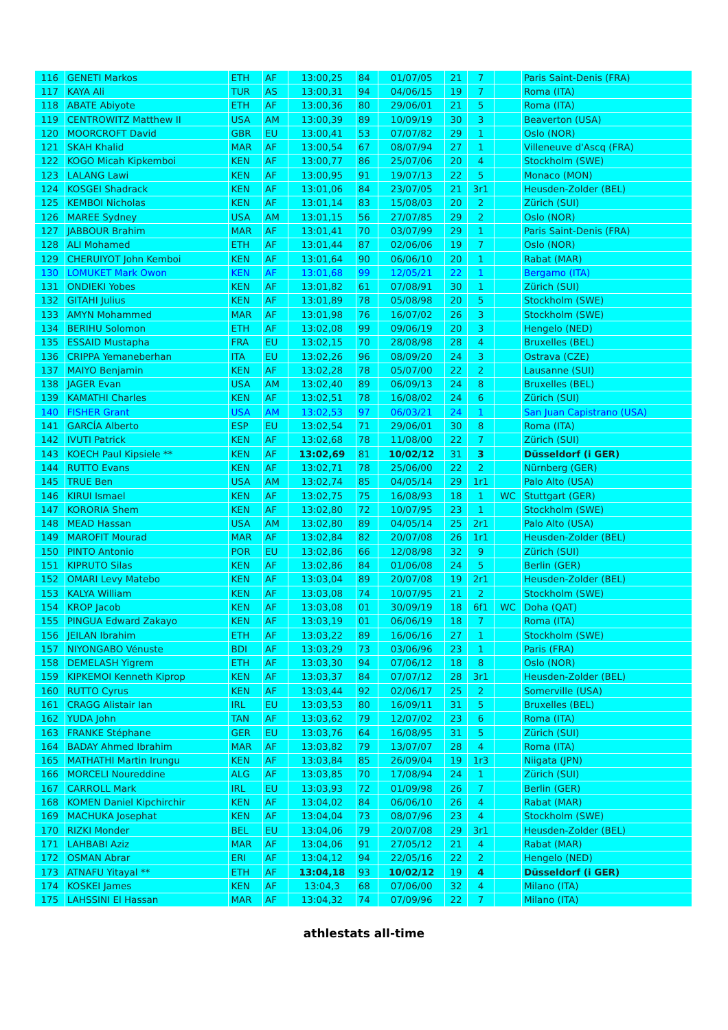| 116 | GENETI Markos | ETH | AF | 13:00,25 | 84 | 01/07/05 | 21 | 7 | | Paris Saint-Denis (FRA) |
| 117 | KAYA Ali | TUR | AS | 13:00,31 | 94 | 04/06/15 | 19 | 7 | | Roma (ITA) |
| 118 | ABATE Abiyote | ETH | AF | 13:00,36 | 80 | 29/06/01 | 21 | 5 | | Roma (ITA) |
| 119 | CENTROWITZ Matthew II | USA | AM | 13:00,39 | 89 | 10/09/19 | 30 | 3 | | Beaverton (USA) |
| 120 | MOORCROFT David | GBR | EU | 13:00,41 | 53 | 07/07/82 | 29 | 1 | | Oslo (NOR) |
| 121 | SKAH Khalid | MAR | AF | 13:00,54 | 67 | 08/07/94 | 27 | 1 | | Villeneuve d'Ascq (FRA) |
| 122 | KOGO Micah Kipkemboi | KEN | AF | 13:00,77 | 86 | 25/07/06 | 20 | 4 | | Stockholm (SWE) |
| 123 | LALANG Lawi | KEN | AF | 13:00,95 | 91 | 19/07/13 | 22 | 5 | | Monaco (MON) |
| 124 | KOSGEI Shadrack | KEN | AF | 13:01,06 | 84 | 23/07/05 | 21 | 3r1 | | Heusden-Zolder (BEL) |
| 125 | KEMBOI Nicholas | KEN | AF | 13:01,14 | 83 | 15/08/03 | 20 | 2 | | Zürich (SUI) |
| 126 | MAREE Sydney | USA | AM | 13:01,15 | 56 | 27/07/85 | 29 | 2 | | Oslo (NOR) |
| 127 | JABBOUR Brahim | MAR | AF | 13:01,41 | 70 | 03/07/99 | 29 | 1 | | Paris Saint-Denis (FRA) |
| 128 | ALI Mohamed | ETH | AF | 13:01,44 | 87 | 02/06/06 | 19 | 7 | | Oslo (NOR) |
| 129 | CHERUIYOT John Kemboi | KEN | AF | 13:01,64 | 90 | 06/06/10 | 20 | 1 | | Rabat (MAR) |
| 130 | LOMUKET Mark Owon | KEN | AF | 13:01,68 | 99 | 12/05/21 | 22 | 1 | | Bergamo (ITA) |
| 131 | ONDIEKI Yobes | KEN | AF | 13:01,82 | 61 | 07/08/91 | 30 | 1 | | Zürich (SUI) |
| 132 | GITAHI Julius | KEN | AF | 13:01,89 | 78 | 05/08/98 | 20 | 5 | | Stockholm (SWE) |
| 133 | AMYN Mohammed | MAR | AF | 13:01,98 | 76 | 16/07/02 | 26 | 3 | | Stockholm (SWE) |
| 134 | BERIHU Solomon | ETH | AF | 13:02,08 | 99 | 09/06/19 | 20 | 3 | | Hengelo (NED) |
| 135 | ESSAID Mustapha | FRA | EU | 13:02,15 | 70 | 28/08/98 | 28 | 4 | | Bruxelles (BEL) |
| 136 | CRIPPA Yemaneberhan | ITA | EU | 13:02,26 | 96 | 08/09/20 | 24 | 3 | | Ostrava (CZE) |
| 137 | MAIYO Benjamin | KEN | AF | 13:02,28 | 78 | 05/07/00 | 22 | 2 | | Lausanne (SUI) |
| 138 | JAGER Evan | USA | AM | 13:02,40 | 89 | 06/09/13 | 24 | 8 | | Bruxelles (BEL) |
| 139 | KAMATHI Charles | KEN | AF | 13:02,51 | 78 | 16/08/02 | 24 | 6 | | Zürich (SUI) |
| 140 | FISHER Grant | USA | AM | 13:02,53 | 97 | 06/03/21 | 24 | 1 | | San Juan Capistrano (USA) |
| 141 | GARCÍA Alberto | ESP | EU | 13:02,54 | 71 | 29/06/01 | 30 | 8 | | Roma (ITA) |
| 142 | IVUTI Patrick | KEN | AF | 13:02,68 | 78 | 11/08/00 | 22 | 7 | | Zürich (SUI) |
| 143 | KOECH Paul Kipsiele ** | KEN | AF | 13:02,69 | 81 | 10/02/12 | 31 | 3 | | Düsseldorf (i GER) |
| 144 | RUTTO Evans | KEN | AF | 13:02,71 | 78 | 25/06/00 | 22 | 2 | | Nürnberg (GER) |
| 145 | TRUE Ben | USA | AM | 13:02,74 | 85 | 04/05/14 | 29 | 1r1 | | Palo Alto (USA) |
| 146 | KIRUI Ismael | KEN | AF | 13:02,75 | 75 | 16/08/93 | 18 | 1 | WC | Stuttgart (GER) |
| 147 | KORORIA Shem | KEN | AF | 13:02,80 | 72 | 10/07/95 | 23 | 1 | | Stockholm (SWE) |
| 148 | MEAD Hassan | USA | AM | 13:02,80 | 89 | 04/05/14 | 25 | 2r1 | | Palo Alto (USA) |
| 149 | MAROFIT Mourad | MAR | AF | 13:02,84 | 82 | 20/07/08 | 26 | 1r1 | | Heusden-Zolder (BEL) |
| 150 | PINTO Antonio | POR | EU | 13:02,86 | 66 | 12/08/98 | 32 | 9 | | Zürich (SUI) |
| 151 | KIPRUTO Silas | KEN | AF | 13:02,86 | 84 | 01/06/08 | 24 | 5 | | Berlin (GER) |
| 152 | OMARI Levy Matebo | KEN | AF | 13:03,04 | 89 | 20/07/08 | 19 | 2r1 | | Heusden-Zolder (BEL) |
| 153 | KALYA William | KEN | AF | 13:03,08 | 74 | 10/07/95 | 21 | 2 | | Stockholm (SWE) |
| 154 | KROP Jacob | KEN | AF | 13:03,08 | 01 | 30/09/19 | 18 | 6f1 | WC | Doha (QAT) |
| 155 | PINGUA Edward Zakayo | KEN | AF | 13:03,19 | 01 | 06/06/19 | 18 | 7 | | Roma (ITA) |
| 156 | JEILAN Ibrahim | ETH | AF | 13:03,22 | 89 | 16/06/16 | 27 | 1 | | Stockholm (SWE) |
| 157 | NIYONGABO Vénuste | BDI | AF | 13:03,29 | 73 | 03/06/96 | 23 | 1 | | Paris (FRA) |
| 158 | DEMELASH Yigrem | ETH | AF | 13:03,30 | 94 | 07/06/12 | 18 | 8 | | Oslo (NOR) |
| 159 | KIPKEMOI Kenneth Kiprop | KEN | AF | 13:03,37 | 84 | 07/07/12 | 28 | 3r1 | | Heusden-Zolder (BEL) |
| 160 | RUTTO Cyrus | KEN | AF | 13:03,44 | 92 | 02/06/17 | 25 | 2 | | Somerville (USA) |
| 161 | CRAGG Alistair Ian | IRL | EU | 13:03,53 | 80 | 16/09/11 | 31 | 5 | | Bruxelles (BEL) |
| 162 | YUDA John | TAN | AF | 13:03,62 | 79 | 12/07/02 | 23 | 6 | | Roma (ITA) |
| 163 | FRANKE Stéphane | GER | EU | 13:03,76 | 64 | 16/08/95 | 31 | 5 | | Zürich (SUI) |
| 164 | BADAY Ahmed Ibrahim | MAR | AF | 13:03,82 | 79 | 13/07/07 | 28 | 4 | | Roma (ITA) |
| 165 | MATHATHI Martin Irungu | KEN | AF | 13:03,84 | 85 | 26/09/04 | 19 | 1r3 | | Niigata (JPN) |
| 166 | MORCELI Noureddine | ALG | AF | 13:03,85 | 70 | 17/08/94 | 24 | 1 | | Zürich (SUI) |
| 167 | CARROLL Mark | IRL | EU | 13:03,93 | 72 | 01/09/98 | 26 | 7 | | Berlin (GER) |
| 168 | KOMEN Daniel Kipchirchir | KEN | AF | 13:04,02 | 84 | 06/06/10 | 26 | 4 | | Rabat (MAR) |
| 169 | MACHUKA Josephat | KEN | AF | 13:04,04 | 73 | 08/07/96 | 23 | 4 | | Stockholm (SWE) |
| 170 | RIZKI Monder | BEL | EU | 13:04,06 | 79 | 20/07/08 | 29 | 3r1 | | Heusden-Zolder (BEL) |
| 171 | LAHBABI Aziz | MAR | AF | 13:04,06 | 91 | 27/05/12 | 21 | 4 | | Rabat (MAR) |
| 172 | OSMAN Abrar | ERI | AF | 13:04,12 | 94 | 22/05/16 | 22 | 2 | | Hengelo (NED) |
| 173 | ATNAFU Yitayal ** | ETH | AF | 13:04,18 | 93 | 10/02/12 | 19 | 4 | | Düsseldorf (i GER) |
| 174 | KOSKEI James | KEN | AF | 13:04,3 | 68 | 07/06/00 | 32 | 4 | | Milano (ITA) |
| 175 | LAHSSINI El Hassan | MAR | AF | 13:04,32 | 74 | 07/09/96 | 22 | 7 | | Milano (ITA) |
athlestats all-time